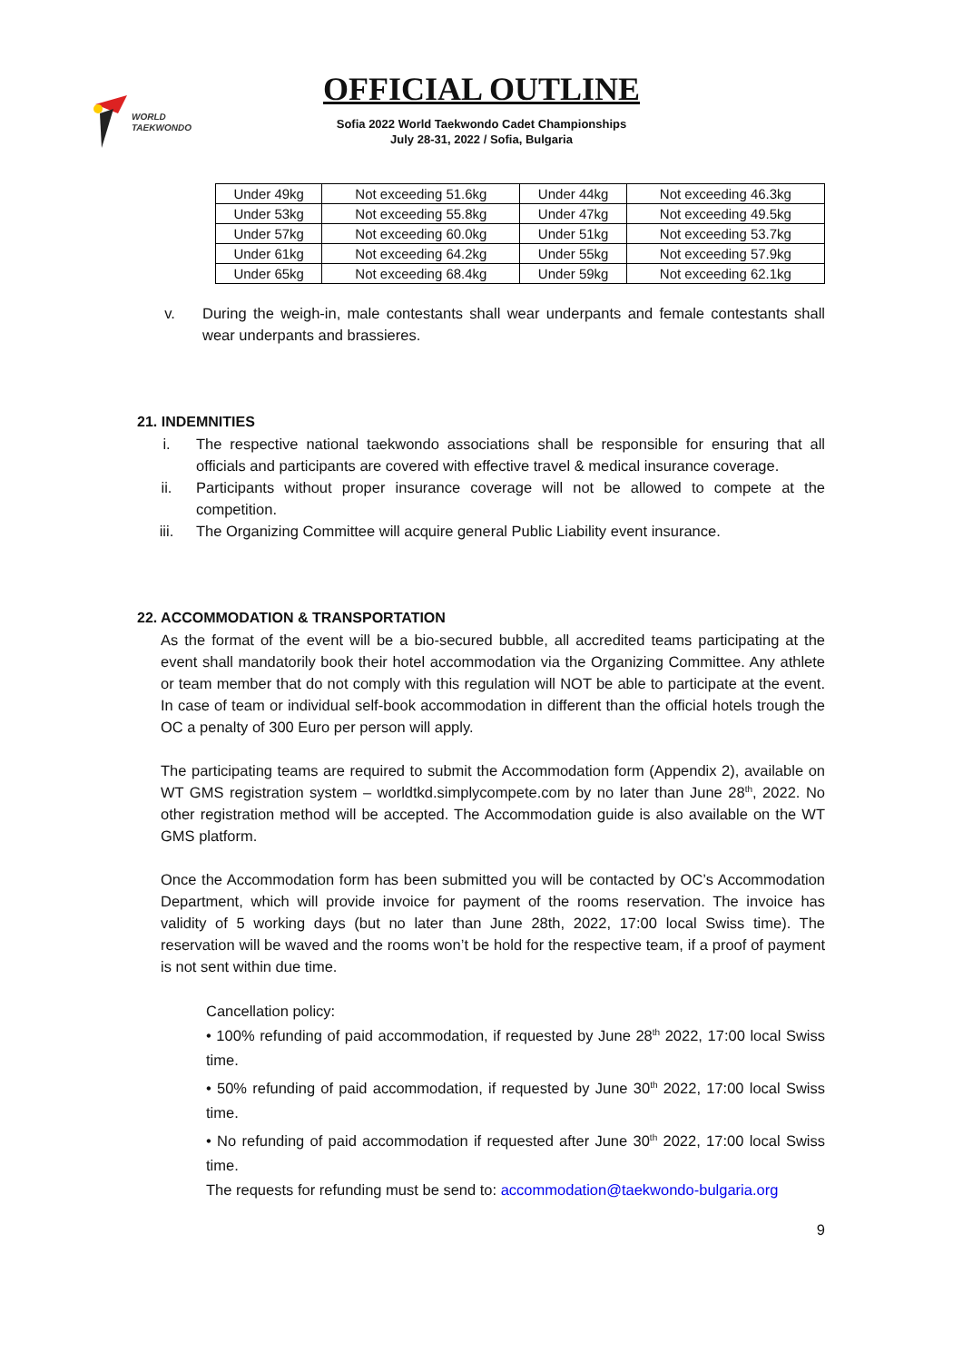WORLD
TAEKWONDO
OFFICIAL OUTLINE
Sofia 2022 World Taekwondo Cadet Championships
July 28-31, 2022 / Sofia, Bulgaria
| Under 49kg | Not exceeding 51.6kg | Under 44kg | Not exceeding 46.3kg |
| Under 53kg | Not exceeding 55.8kg | Under 47kg | Not exceeding 49.5kg |
| Under 57kg | Not exceeding 60.0kg | Under 51kg | Not exceeding 53.7kg |
| Under 61kg | Not exceeding 64.2kg | Under 55kg | Not exceeding 57.9kg |
| Under 65kg | Not exceeding 68.4kg | Under 59kg | Not exceeding 62.1kg |
v. During the weigh-in, male contestants shall wear underpants and female contestants shall wear underpants and brassieres.
21. INDEMNITIES
i. The respective national taekwondo associations shall be responsible for ensuring that all officials and participants are covered with effective travel & medical insurance coverage.
ii. Participants without proper insurance coverage will not be allowed to compete at the competition.
iii. The Organizing Committee will acquire general Public Liability event insurance.
22. ACCOMMODATION & TRANSPORTATION
As the format of the event will be a bio-secured bubble, all accredited teams participating at the event shall mandatorily book their hotel accommodation via the Organizing Committee. Any athlete or team member that do not comply with this regulation will NOT be able to participate at the event. In case of team or individual self-book accommodation in different than the official hotels trough the OC a penalty of 300 Euro per person will apply.
The participating teams are required to submit the Accommodation form (Appendix 2), available on WT GMS registration system – worldtkd.simplycompete.com by no later than June 28<sup>th</sup>, 2022. No other registration method will be accepted. The Accommodation guide is also available on the WT GMS platform.
Once the Accommodation form has been submitted you will be contacted by OC’s Accommodation Department, which will provide invoice for payment of the rooms reservation. The invoice has validity of 5 working days (but no later than June 28th, 2022, 17:00 local Swiss time). The reservation will be waved and the rooms won’t be hold for the respective team, if a proof of payment is not sent within due time.
Cancellation policy:
• 100% refunding of paid accommodation, if requested by June 28<sup>th</sup> 2022, 17:00 local Swiss time.
• 50% refunding of paid accommodation, if requested by June 30<sup>th</sup> 2022, 17:00 local Swiss time.
• No refunding of paid accommodation if requested after June 30<sup>th</sup> 2022, 17:00 local Swiss time.
The requests for refunding must be send to: accommodation@taekwondo-bulgaria.org
9